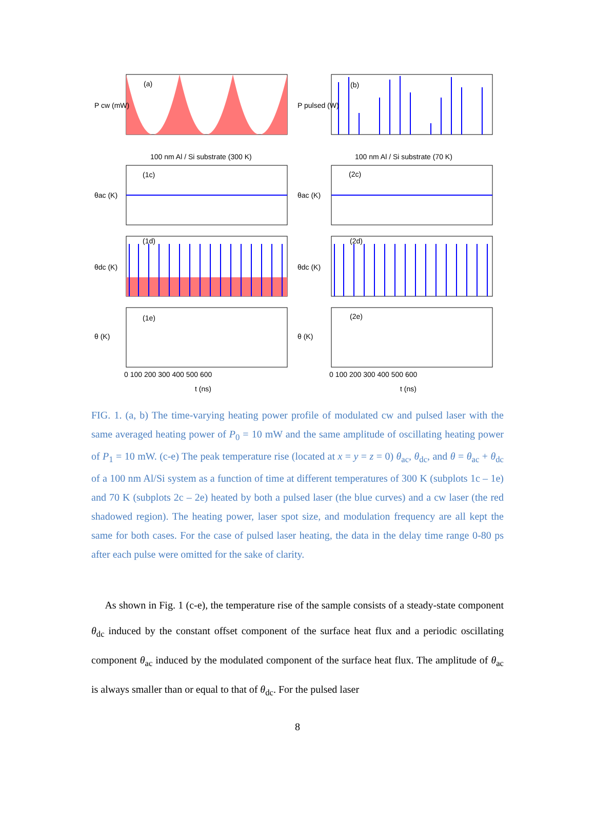(a)
(b)
(1c)
(2c)
(1d)
(2d)
(1e)
(2e)
100 nm Al / Si substrate (300 K)
100 nm Al / Si substrate (70 K)
t (ns)
t (ns)
0 100 200 300 400 500 600
0 100 200 300 400 500 600
P cw (mW)
P pulsed (W)
θac (K)
θac (K)
θdc (K)
θdc (K)
θ (K)
θ (K)
FIG. 1. (a, b) The time-varying heating power profile of modulated cw and pulsed laser with the same averaged heating power of P<sub>0</sub> = 10 mW and the same amplitude of oscillating heating power of P<sub>1</sub> = 10 mW. (c-e) The peak temperature rise (located at x = y = z = 0) θ<sub>ac</sub>, θ<sub>dc</sub>, and θ = θ<sub>ac</sub> + θ<sub>dc</sub> of a 100 nm Al/Si system as a function of time at different temperatures of 300 K (subplots 1c – 1e) and 70 K (subplots 2c – 2e) heated by both a pulsed laser (the blue curves) and a cw laser (the red shadowed region). The heating power, laser spot size, and modulation frequency are all kept the same for both cases. For the case of pulsed laser heating, the data in the delay time range 0-80 ps after each pulse were omitted for the sake of clarity.
As shown in Fig. 1 (c-e), the temperature rise of the sample consists of a steady-state component θ<sub>dc</sub> induced by the constant offset component of the surface heat flux and a periodic oscillating component θ<sub>ac</sub> induced by the modulated component of the surface heat flux. The amplitude of θ<sub>ac</sub> is always smaller than or equal to that of θ<sub>dc</sub>. For the pulsed laser
8